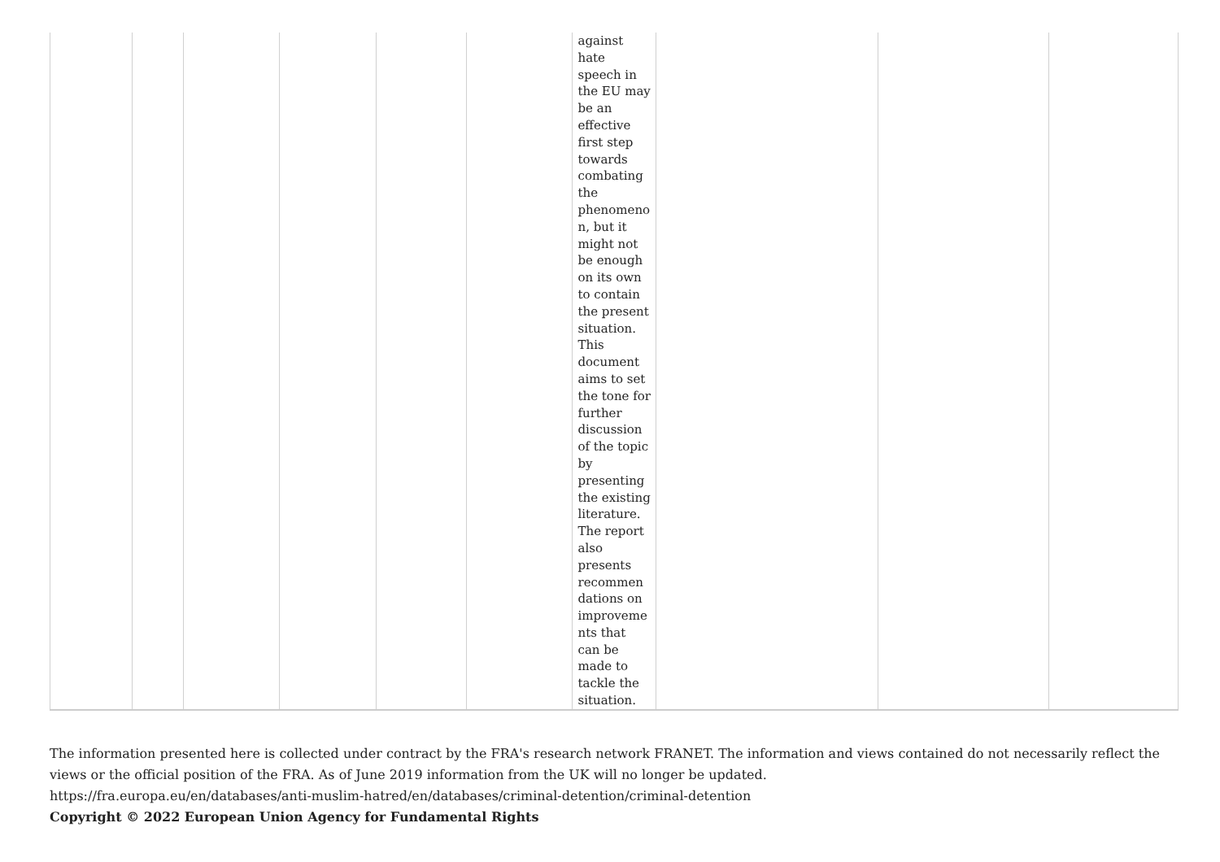| | | | | | | against hate speech in the EU may be an effective first step towards combating the phenomeno n, but it might not be enough on its own to contain the present situation. This document aims to set the tone for further discussion of the topic by presenting the existing literature. The report also presents recommen dations on improveme nts that can be made to tackle the situation. | | | |
The information presented here is collected under contract by the FRA's research network FRANET. The information and views contained do not necessarily reflect the views or the official position of the FRA. As of June 2019 information from the UK will no longer be updated.
https://fra.europa.eu/en/databases/anti-muslim-hatred/en/databases/criminal-detention/criminal-detention
Copyright © 2022 European Union Agency for Fundamental Rights